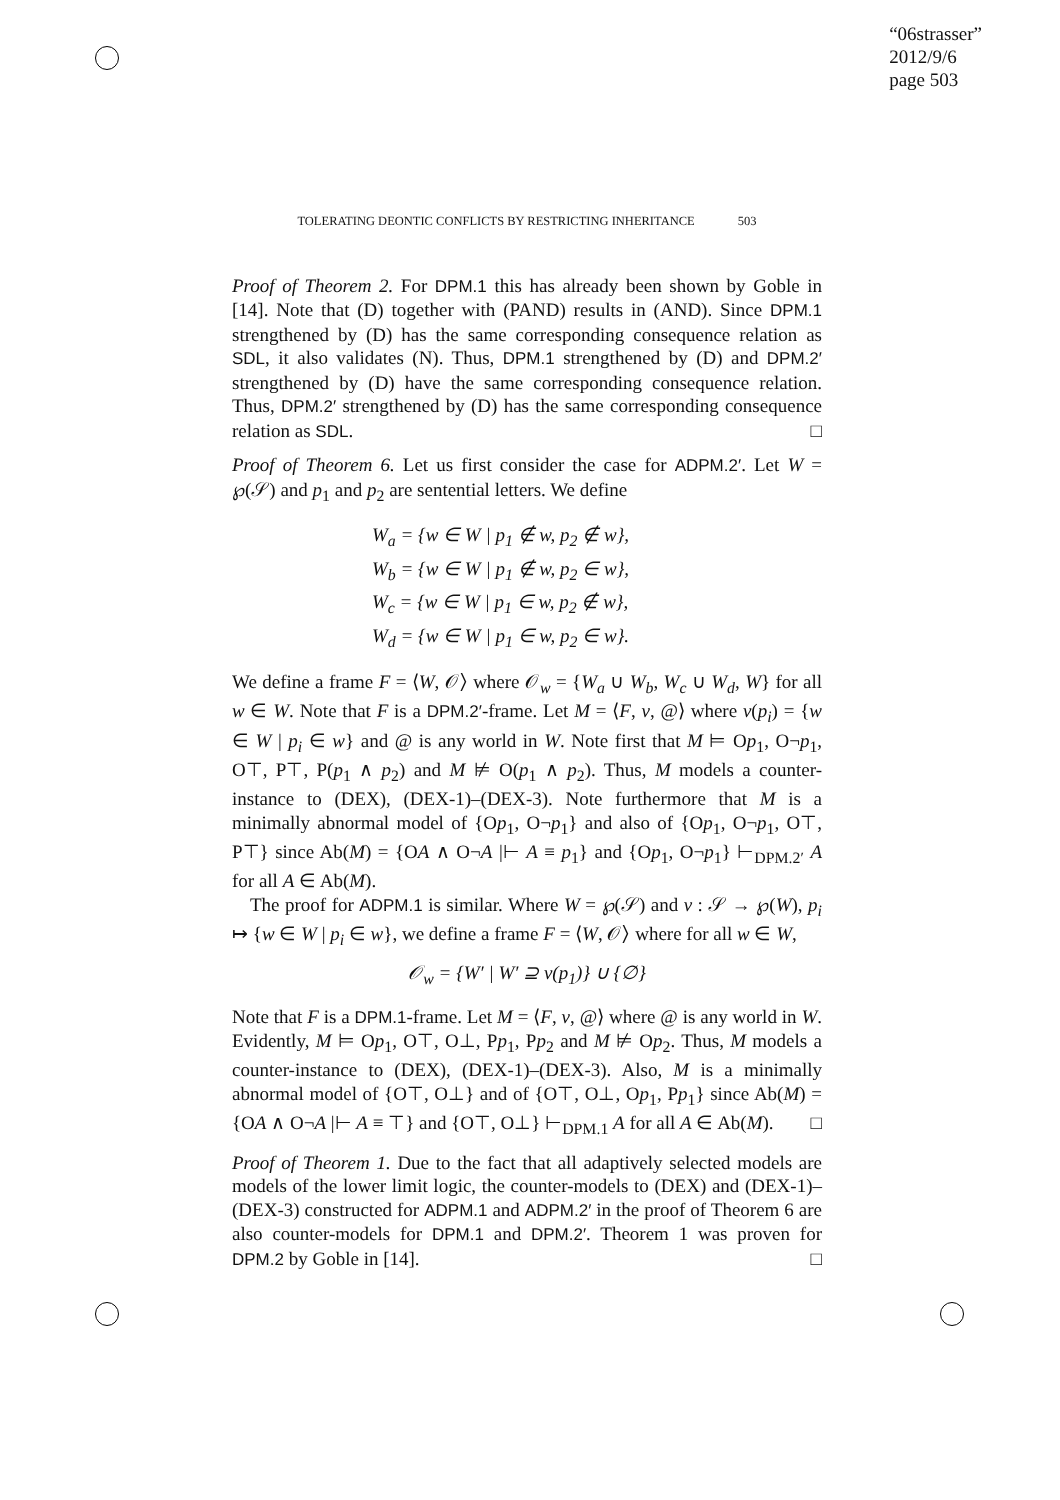“06strasser”
2012/9/6
page 503
TOLERATING DEONTIC CONFLICTS BY RESTRICTING INHERITANCE 503
Proof of Theorem 2. For DPM.1 this has already been shown by Goble in [14]. Note that (D) together with (PAND) results in (AND). Since DPM.1 strengthened by (D) has the same corresponding consequence relation as SDL, it also validates (N). Thus, DPM.1 strengthened by (D) and DPM.2′ strengthened by (D) have the same corresponding consequence relation. Thus, DPM.2′ strengthened by (D) has the same corresponding consequence relation as SDL. □
Proof of Theorem 6. Let us first consider the case for ADPM.2′. Let W = ℘(𝒮) and p<sub>1</sub> and p<sub>2</sub> are sentential letters. We define
W<sub>a</sub> = {w ∈ W | p<sub>1</sub> ∉ w, p<sub>2</sub> ∉ w},
W<sub>b</sub> = {w ∈ W | p<sub>1</sub> ∉ w, p<sub>2</sub> ∈ w},
W<sub>c</sub> = {w ∈ W | p<sub>1</sub> ∈ w, p<sub>2</sub> ∉ w},
W<sub>d</sub> = {w ∈ W | p<sub>1</sub> ∈ w, p<sub>2</sub> ∈ w}.
We define a frame F = ⟨W, 𝒪⟩ where 𝒪<sub>w</sub> = {W<sub>a</sub> ∪ W<sub>b</sub>, W<sub>c</sub> ∪ W<sub>d</sub>, W} for all w ∈ W. Note that F is a DPM.2′-frame. Let M = ⟨F, v, @⟩ where v(p<sub>i</sub>) = {w ∈ W | p<sub>i</sub> ∈ w} and @ is any world in W. Note first that M ⊨ Op<sub>1</sub>, O¬p<sub>1</sub>, O⊤, P⊤, P(p<sub>1</sub> ∧ p<sub>2</sub>) and M ⊭ O(p<sub>1</sub> ∧ p<sub>2</sub>). Thus, M models a counter-instance to (DEX), (DEX-1)–(DEX-3). Note furthermore that M is a minimally abnormal model of {Op<sub>1</sub>, O¬p<sub>1</sub>} and also of {Op<sub>1</sub>, O¬p<sub>1</sub>, O⊤, P⊤} since Ab(M) = {OA ∧ O¬A |⊢ A ≡ p<sub>1</sub>} and {Op<sub>1</sub>, O¬p<sub>1</sub>} ⊢<sub>DPM.2′</sub> A for all A ∈ Ab(M).
The proof for ADPM.1 is similar. Where W = ℘(𝒮) and v : 𝒮 → ℘(W), p<sub>i</sub> ↦ {w ∈ W | p<sub>i</sub> ∈ w}, we define a frame F = ⟨W, 𝒪⟩ where for all w ∈ W,
𝒪<sub>w</sub> = {W′ | W′ ⊇ v(p<sub>1</sub>)} ∪ {∅}
Note that F is a DPM.1-frame. Let M = ⟨F, v, @⟩ where @ is any world in W. Evidently, M ⊨ Op<sub>1</sub>, O⊤, O⊥, Pp<sub>1</sub>, Pp<sub>2</sub> and M ⊭ Op<sub>2</sub>. Thus, M models a counter-instance to (DEX), (DEX-1)–(DEX-3). Also, M is a minimally abnormal model of {O⊤, O⊥} and of {O⊤, O⊥, Op<sub>1</sub>, Pp<sub>1</sub>} since Ab(M) = {OA ∧ O¬A |⊢ A ≡ ⊤} and {O⊤, O⊥} ⊢<sub>DPM.1</sub> A for all A ∈ Ab(M). □
Proof of Theorem 1. Due to the fact that all adaptively selected models are models of the lower limit logic, the counter-models to (DEX) and (DEX-1)–(DEX-3) constructed for ADPM.1 and ADPM.2′ in the proof of Theorem 6 are also counter-models for DPM.1 and DPM.2′. Theorem 1 was proven for DPM.2 by Goble in [14]. □